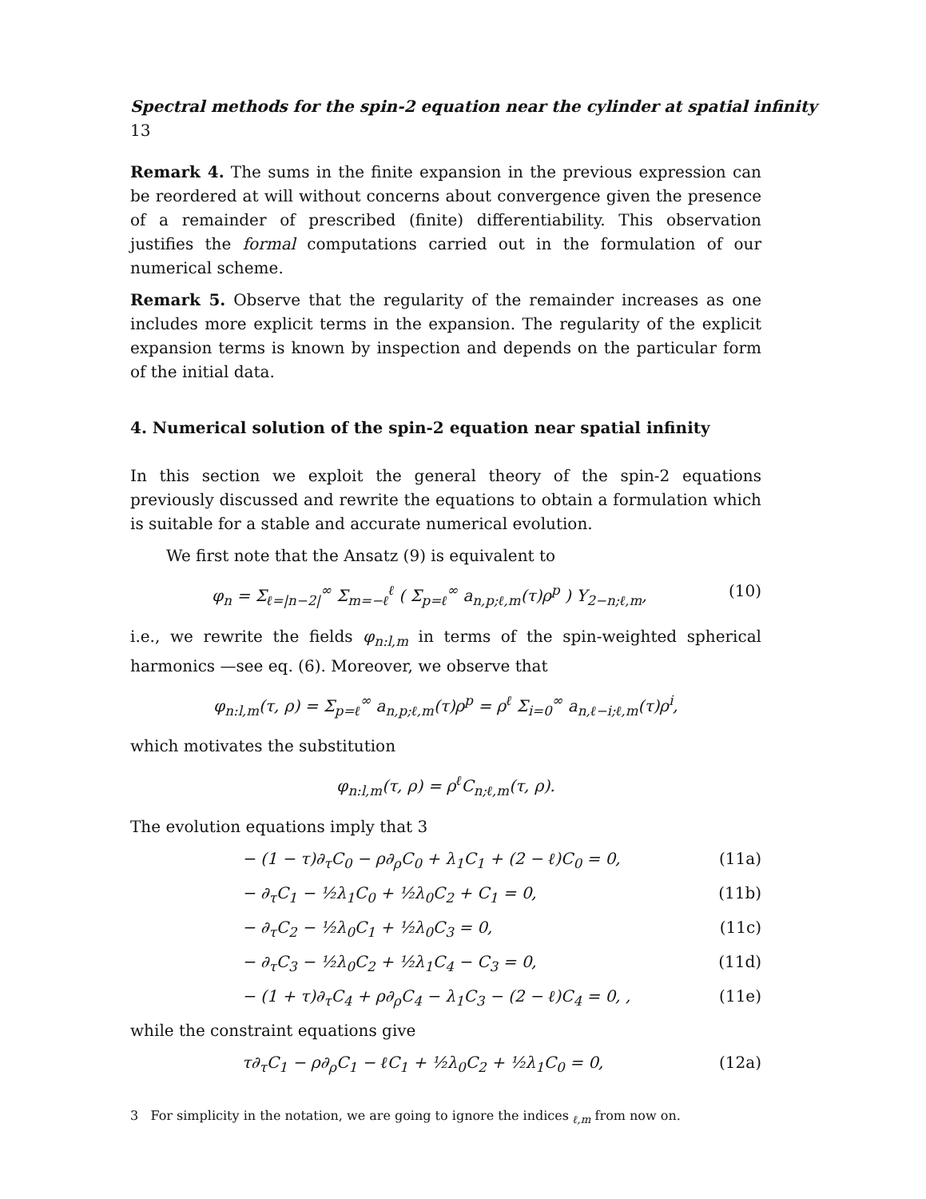Spectral methods for the spin-2 equation near the cylinder at spatial infinity 13
Remark 4. The sums in the finite expansion in the previous expression can be reordered at will without concerns about convergence given the presence of a remainder of prescribed (finite) differentiability. This observation justifies the formal computations carried out in the formulation of our numerical scheme.
Remark 5. Observe that the regularity of the remainder increases as one includes more explicit terms in the expansion. The regularity of the explicit expansion terms is known by inspection and depends on the particular form of the initial data.
4. Numerical solution of the spin-2 equation near spatial infinity
In this section we exploit the general theory of the spin-2 equations previously discussed and rewrite the equations to obtain a formulation which is suitable for a stable and accurate numerical evolution.
We first note that the Ansatz (9) is equivalent to
φ<sub>n</sub> = Σ<sub>ℓ=|n−2|</sub><sup>∞</sup> Σ<sub>m=−ℓ</sub><sup>ℓ</sup> ( Σ<sub>p=ℓ</sub><sup>∞</sup> a<sub>n,p;ℓ,m</sub>(τ)ρ<sup>p</sup> ) Y<sub>2−n;ℓ,m</sub>, (10)
i.e., we rewrite the fields φ<sub>n:l,m</sub> in terms of the spin-weighted spherical harmonics —see eq. (6). Moreover, we observe that
φ<sub>n:l,m</sub>(τ, ρ) = Σ<sub>p=ℓ</sub><sup>∞</sup> a<sub>n,p;ℓ,m</sub>(τ)ρ<sup>p</sup> = ρ<sup>ℓ</sup> Σ<sub>i=0</sub><sup>∞</sup> a<sub>n,ℓ−i;ℓ,m</sub>(τ)ρ<sup>i</sup>,
which motivates the substitution
φ<sub>n:l,m</sub>(τ, ρ) = ρ<sup>ℓ</sup>C<sub>n;ℓ,m</sub>(τ, ρ).
The evolution equations imply that 3
− (1 − τ)∂<sub>τ</sub>C<sub>0</sub> − ρ∂<sub>ρ</sub>C<sub>0</sub> + λ<sub>1</sub>C<sub>1</sub> + (2 − ℓ)C<sub>0</sub> = 0, (11a)
− ∂<sub>τ</sub>C<sub>1</sub> − ½λ<sub>1</sub>C<sub>0</sub> + ½λ<sub>0</sub>C<sub>2</sub> + C<sub>1</sub> = 0, (11b)
− ∂<sub>τ</sub>C<sub>2</sub> − ½λ<sub>0</sub>C<sub>1</sub> + ½λ<sub>0</sub>C<sub>3</sub> = 0, (11c)
− ∂<sub>τ</sub>C<sub>3</sub> − ½λ<sub>0</sub>C<sub>2</sub> + ½λ<sub>1</sub>C<sub>4</sub> − C<sub>3</sub> = 0, (11d)
− (1 + τ)∂<sub>τ</sub>C<sub>4</sub> + ρ∂<sub>ρ</sub>C<sub>4</sub> − λ<sub>1</sub>C<sub>3</sub> − (2 − ℓ)C<sub>4</sub> = 0, , (11e)
while the constraint equations give
τ∂<sub>τ</sub>C<sub>1</sub> − ρ∂<sub>ρ</sub>C<sub>1</sub> − ℓC<sub>1</sub> + ½λ<sub>0</sub>C<sub>2</sub> + ½λ<sub>1</sub>C<sub>0</sub> = 0, (12a)
3 For simplicity in the notation, we are going to ignore the indices <sub>ℓ,m</sub> from now on.